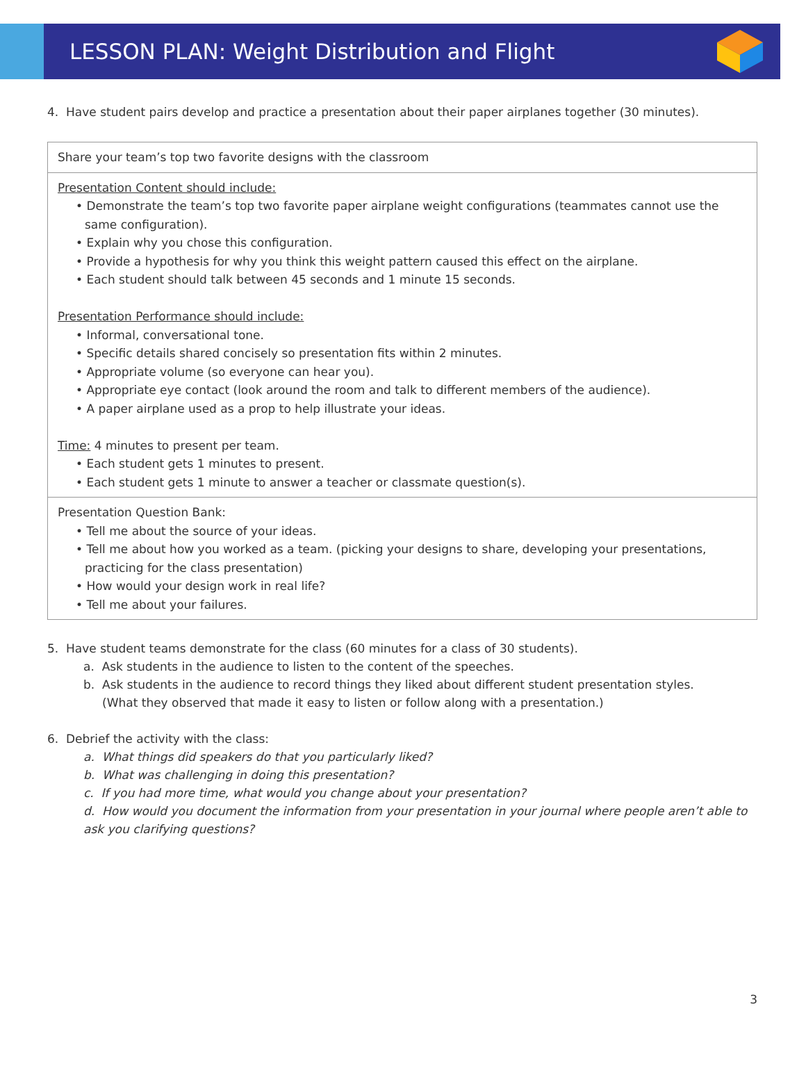LESSON PLAN: Weight Distribution and Flight
4. Have student pairs develop and practice a presentation about their paper airplanes together (30 minutes).
| Share your team’s top two favorite designs with the classroom |
| Presentation Content should include: • Demonstrate the team’s top two favorite paper airplane weight configurations (teammates cannot use the same configuration). • Explain why you chose this configuration. • Provide a hypothesis for why you think this weight pattern caused this effect on the airplane. • Each student should talk between 45 seconds and 1 minute 15 seconds. Presentation Performance should include: • Informal, conversational tone. • Specific details shared concisely so presentation fits within 2 minutes. • Appropriate volume (so everyone can hear you). • Appropriate eye contact (look around the room and talk to different members of the audience). • A paper airplane used as a prop to help illustrate your ideas. Time: 4 minutes to present per team. • Each student gets 1 minutes to present. • Each student gets 1 minute to answer a teacher or classmate question(s). |
| Presentation Question Bank: • Tell me about the source of your ideas. • Tell me about how you worked as a team. (picking your designs to share, developing your presentations, practicing for the class presentation) • How would your design work in real life? • Tell me about your failures. |
5. Have student teams demonstrate for the class (60 minutes for a class of 30 students).
a. Ask students in the audience to listen to the content of the speeches.
b. Ask students in the audience to record things they liked about different student presentation styles.
(What they observed that made it easy to listen or follow along with a presentation.)
6. Debrief the activity with the class:
a. What things did speakers do that you particularly liked?
b. What was challenging in doing this presentation?
c. If you had more time, what would you change about your presentation?
d. How would you document the information from your presentation in your journal where people aren’t able to ask you clarifying questions?
3